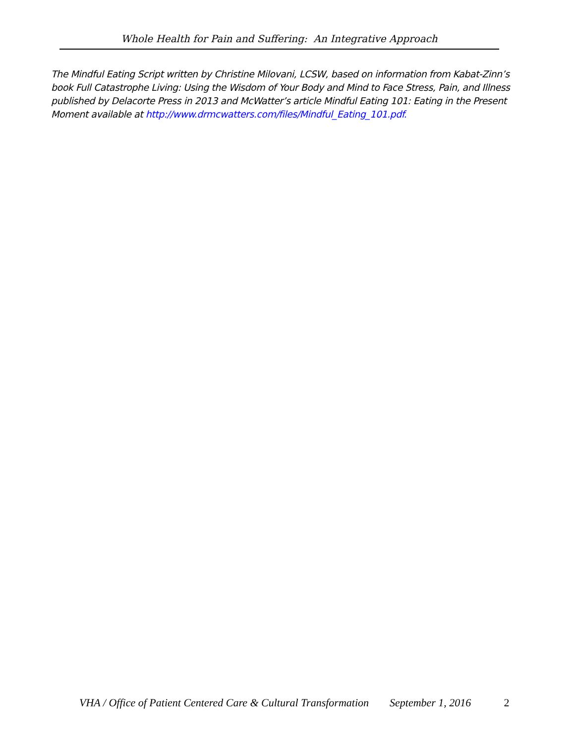Whole Health for Pain and Suffering: An Integrative Approach
The Mindful Eating Script written by Christine Milovani, LCSW, based on information from Kabat-Zinn’s book Full Catastrophe Living: Using the Wisdom of Your Body and Mind to Face Stress, Pain, and Illness published by Delacorte Press in 2013 and McWatter’s article Mindful Eating 101: Eating in the Present Moment available at http://www.drmcwatters.com/files/Mindful_Eating_101.pdf.
VHA / Office of Patient Centered Care & Cultural Transformation September 1, 2016 2